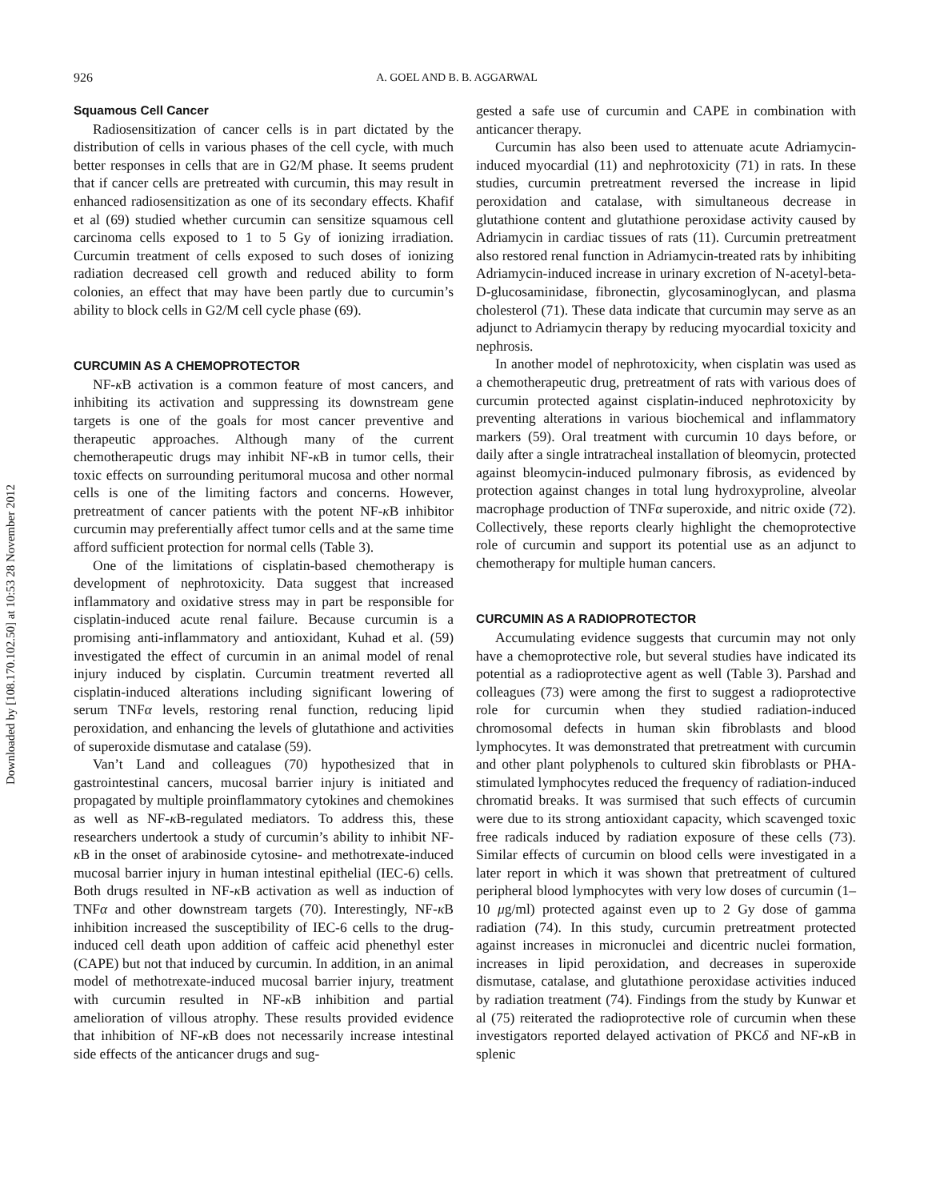926 A. GOEL AND B. B. AGGARWAL
Squamous Cell Cancer
Radiosensitization of cancer cells is in part dictated by the distribution of cells in various phases of the cell cycle, with much better responses in cells that are in G2/M phase. It seems prudent that if cancer cells are pretreated with curcumin, this may result in enhanced radiosensitization as one of its secondary effects. Khafif et al (69) studied whether curcumin can sensitize squamous cell carcinoma cells exposed to 1 to 5 Gy of ionizing irradiation. Curcumin treatment of cells exposed to such doses of ionizing radiation decreased cell growth and reduced ability to form colonies, an effect that may have been partly due to curcumin’s ability to block cells in G2/M cell cycle phase (69).
CURCUMIN AS A CHEMOPROTECTOR
NF-κ B activation is a common feature of most cancers, and inhibiting its activation and suppressing its downstream gene targets is one of the goals for most cancer preventive and therapeutic approaches. Although many of the current chemotherapeutic drugs may inhibit NF-κ B in tumor cells, their toxic effects on surrounding peritumoral mucosa and other normal cells is one of the limiting factors and concerns. However, pretreatment of cancer patients with the potent NF-κ B inhibitor curcumin may preferentially affect tumor cells and at the same time afford sufficient protection for normal cells (Table 3).
One of the limitations of cisplatin-based chemotherapy is development of nephrotoxicity. Data suggest that increased inflammatory and oxidative stress may in part be responsible for cisplatin-induced acute renal failure. Because curcumin is a promising anti-inflammatory and antioxidant, Kuhad et al. (59) investigated the effect of curcumin in an animal model of renal injury induced by cisplatin. Curcumin treatment reverted all cisplatin-induced alterations including significant lowering of serum TNFα levels, restoring renal function, reducing lipid peroxidation, and enhancing the levels of glutathione and activities of superoxide dismutase and catalase (59).
Van’t Land and colleagues (70) hypothesized that in gastrointestinal cancers, mucosal barrier injury is initiated and propagated by multiple proinflammatory cytokines and chemokines as well as NF-κ B-regulated mediators. To address this, these researchers undertook a study of curcumin’s ability to inhibit NF-κ B in the onset of arabinoside cytosine- and methotrexate-induced mucosal barrier injury in human intestinal epithelial (IEC-6) cells. Both drugs resulted in NF-κ B activation as well as induction of TNFα and other downstream targets (70). Interestingly, NF-κ B inhibition increased the susceptibility of IEC-6 cells to the drug-induced cell death upon addition of caffeic acid phenethyl ester (CAPE) but not that induced by curcumin. In addition, in an animal model of methotrexate-induced mucosal barrier injury, treatment with curcumin resulted in NF-κ B inhibition and partial amelioration of villous atrophy. These results provided evidence that inhibition of NF-κ B does not necessarily increase intestinal side effects of the anticancer drugs and sug-
gested a safe use of curcumin and CAPE in combination with anticancer therapy.
Curcumin has also been used to attenuate acute Adriamycin-induced myocardial (11) and nephrotoxicity (71) in rats. In these studies, curcumin pretreatment reversed the increase in lipid peroxidation and catalase, with simultaneous decrease in glutathione content and glutathione peroxidase activity caused by Adriamycin in cardiac tissues of rats (11). Curcumin pretreatment also restored renal function in Adriamycin-treated rats by inhibiting Adriamycin-induced increase in urinary excretion of N-acetyl-beta-D-glucosaminidase, fibronectin, glycosaminoglycan, and plasma cholesterol (71). These data indicate that curcumin may serve as an adjunct to Adriamycin therapy by reducing myocardial toxicity and nephrosis.
In another model of nephrotoxicity, when cisplatin was used as a chemotherapeutic drug, pretreatment of rats with various does of curcumin protected against cisplatin-induced nephrotoxicity by preventing alterations in various biochemical and inflammatory markers (59). Oral treatment with curcumin 10 days before, or daily after a single intratracheal installation of bleomycin, protected against bleomycin-induced pulmonary fibrosis, as evidenced by protection against changes in total lung hydroxyproline, alveolar macrophage production of TNFα superoxide, and nitric oxide (72). Collectively, these reports clearly highlight the chemoprotective role of curcumin and support its potential use as an adjunct to chemotherapy for multiple human cancers.
CURCUMIN AS A RADIOPROTECTOR
Accumulating evidence suggests that curcumin may not only have a chemoprotective role, but several studies have indicated its potential as a radioprotective agent as well (Table 3). Parshad and colleagues (73) were among the first to suggest a radioprotective role for curcumin when they studied radiation-induced chromosomal defects in human skin fibroblasts and blood lymphocytes. It was demonstrated that pretreatment with curcumin and other plant polyphenols to cultured skin fibroblasts or PHA-stimulated lymphocytes reduced the frequency of radiation-induced chromatid breaks. It was surmised that such effects of curcumin were due to its strong antioxidant capacity, which scavenged toxic free radicals induced by radiation exposure of these cells (73). Similar effects of curcumin on blood cells were investigated in a later report in which it was shown that pretreatment of cultured peripheral blood lymphocytes with very low doses of curcumin (1–10 μg/ml) protected against even up to 2 Gy dose of gamma radiation (74). In this study, curcumin pretreatment protected against increases in micronuclei and dicentric nuclei formation, increases in lipid peroxidation, and decreases in superoxide dismutase, catalase, and glutathione peroxidase activities induced by radiation treatment (74). Findings from the study by Kunwar et al (75) reiterated the radioprotective role of curcumin when these investigators reported delayed activation of PKCδ and NF-κ B in splenic
Downloaded by [108.170.102.50] at 10:53 28 November 2012